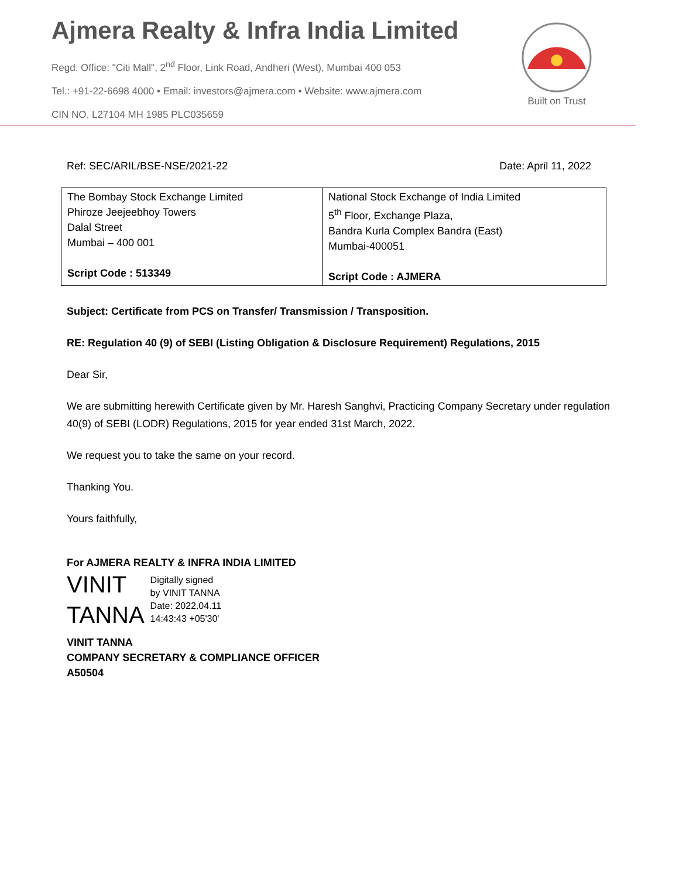Ajmera Realty & Infra India Limited
Regd. Office: "Citi Mall", 2<sup>nd</sup> Floor, Link Road, Andheri (West), Mumbai 400 053
Tel.: +91-22-6698 4000 • Email: investors@ajmera.com • Website: www.ajmera.com
CIN NO. L27104 MH 1985 PLC035659
Built on Trust
Ref: SEC/ARIL/BSE-NSE/2021-22 Date: April 11, 2022
| The Bombay Stock Exchange Limited Phiroze Jeejeebhoy Towers Dalal Street Mumbai – 400 001 Script Code : 513349 | National Stock Exchange of India Limited 5<sup>th</sup> Floor, Exchange Plaza, Bandra Kurla Complex Bandra (East) Mumbai-400051 Script Code : AJMERA |
Subject: Certificate from PCS on Transfer/ Transmission / Transposition.
RE: Regulation 40 (9) of SEBI (Listing Obligation & Disclosure Requirement) Regulations, 2015
Dear Sir,
We are submitting herewith Certificate given by Mr. Haresh Sanghvi, Practicing Company Secretary under regulation 40(9) of SEBI (LODR) Regulations, 2015 for year ended 31st March, 2022.
We request you to take the same on your record.
Thanking You.
Yours faithfully,
For AJMERA REALTY & INFRA INDIA LIMITED
VINIT
TANNA
Digitally signed
by VINIT TANNA
Date: 2022.04.11
14:43:43 +05'30'
VINIT TANNA
COMPANY SECRETARY & COMPLIANCE OFFICER
A50504